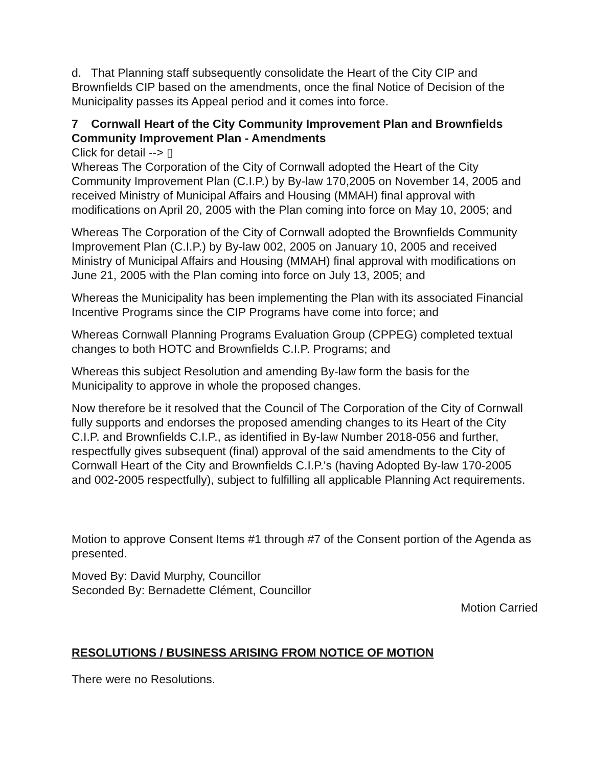d. That Planning staff subsequently consolidate the Heart of the City CIP and Brownfields CIP based on the amendments, once the final Notice of Decision of the Municipality passes its Appeal period and it comes into force.
7 Cornwall Heart of the City Community Improvement Plan and Brownfields Community Improvement Plan - Amendments
Click for detail --> ▯
Whereas The Corporation of the City of Cornwall adopted the Heart of the City Community Improvement Plan (C.I.P.) by By-law 170,2005 on November 14, 2005 and received Ministry of Municipal Affairs and Housing (MMAH) final approval with modifications on April 20, 2005 with the Plan coming into force on May 10, 2005; and
Whereas The Corporation of the City of Cornwall adopted the Brownfields Community Improvement Plan (C.I.P.) by By-law 002, 2005 on January 10, 2005 and received Ministry of Municipal Affairs and Housing (MMAH) final approval with modifications on June 21, 2005 with the Plan coming into force on July 13, 2005; and
Whereas the Municipality has been implementing the Plan with its associated Financial Incentive Programs since the CIP Programs have come into force; and
Whereas Cornwall Planning Programs Evaluation Group (CPPEG) completed textual changes to both HOTC and Brownfields C.I.P. Programs; and
Whereas this subject Resolution and amending By-law form the basis for the Municipality to approve in whole the proposed changes.
Now therefore be it resolved that the Council of The Corporation of the City of Cornwall fully supports and endorses the proposed amending changes to its Heart of the City C.I.P. and Brownfields C.I.P., as identified in By-law Number 2018-056 and further, respectfully gives subsequent (final) approval of the said amendments to the City of Cornwall Heart of the City and Brownfields C.I.P.'s (having Adopted By-law 170-2005 and 002-2005 respectfully), subject to fulfilling all applicable Planning Act requirements.
Motion to approve Consent Items #1 through #7 of the Consent portion of the Agenda as presented.
Moved By: David Murphy, Councillor
Seconded By: Bernadette Clément, Councillor
Motion Carried
RESOLUTIONS / BUSINESS ARISING FROM NOTICE OF MOTION
There were no Resolutions.